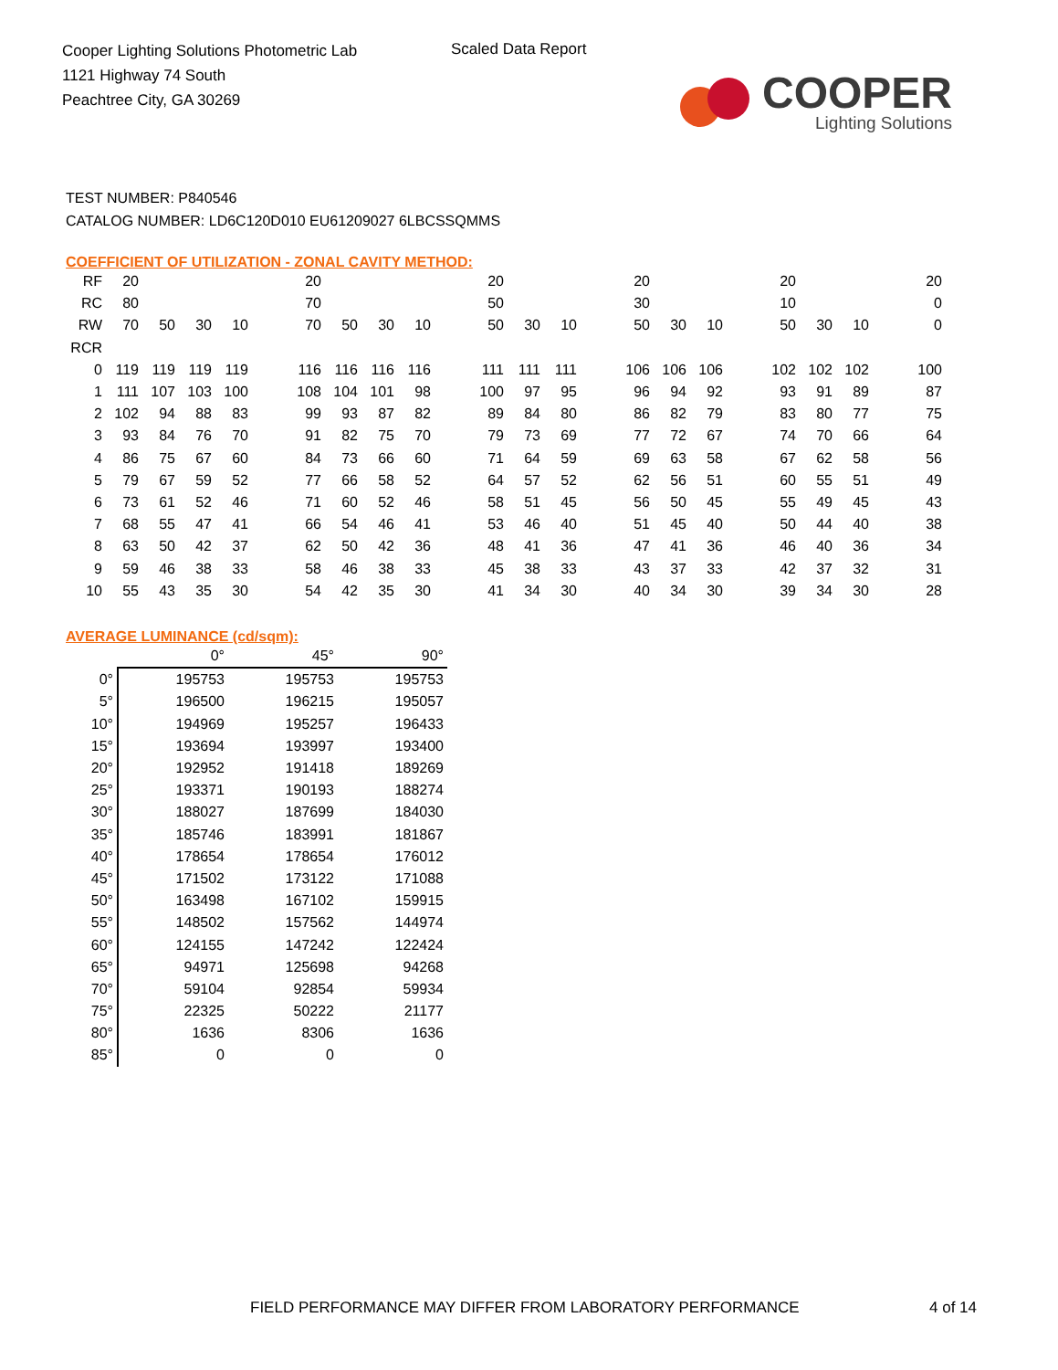Cooper Lighting Solutions Photometric Lab
1121 Highway 74 South
Peachtree City, GA 30269
Scaled Data Report
COOPER
Lighting Solutions
TEST NUMBER: P840546
CATALOG NUMBER: LD6C120D010 EU61209027 6LBCSSQMMS
COEFFICIENT OF UTILIZATION - ZONAL CAVITY METHOD:
| RF | 20 | | | | | 20 | | | | | 20 | | | | 20 | | | | 20 | | | | 20 |
| RC | 80 | | | | | 70 | | | | | 50 | | | | 30 | | | | 10 | | | | 0 |
| RW | 70 | 50 | 30 | 10 | | 70 | 50 | 30 | 10 | | 50 | 30 | 10 | | 50 | 30 | 10 | | 50 | 30 | 10 | | 0 |
| RCR | | | | | | | | | | | | | | | | | | | | | | | |
| 0 | 119 | 119 | 119 | 119 | | 116 | 116 | 116 | 116 | | 111 | 111 | 111 | | 106 | 106 | 106 | | 102 | 102 | 102 | | 100 |
| 1 | 111 | 107 | 103 | 100 | | 108 | 104 | 101 | 98 | | 100 | 97 | 95 | | 96 | 94 | 92 | | 93 | 91 | 89 | | 87 |
| 2 | 102 | 94 | 88 | 83 | | 99 | 93 | 87 | 82 | | 89 | 84 | 80 | | 86 | 82 | 79 | | 83 | 80 | 77 | | 75 |
| 3 | 93 | 84 | 76 | 70 | | 91 | 82 | 75 | 70 | | 79 | 73 | 69 | | 77 | 72 | 67 | | 74 | 70 | 66 | | 64 |
| 4 | 86 | 75 | 67 | 60 | | 84 | 73 | 66 | 60 | | 71 | 64 | 59 | | 69 | 63 | 58 | | 67 | 62 | 58 | | 56 |
| 5 | 79 | 67 | 59 | 52 | | 77 | 66 | 58 | 52 | | 64 | 57 | 52 | | 62 | 56 | 51 | | 60 | 55 | 51 | | 49 |
| 6 | 73 | 61 | 52 | 46 | | 71 | 60 | 52 | 46 | | 58 | 51 | 45 | | 56 | 50 | 45 | | 55 | 49 | 45 | | 43 |
| 7 | 68 | 55 | 47 | 41 | | 66 | 54 | 46 | 41 | | 53 | 46 | 40 | | 51 | 45 | 40 | | 50 | 44 | 40 | | 38 |
| 8 | 63 | 50 | 42 | 37 | | 62 | 50 | 42 | 36 | | 48 | 41 | 36 | | 47 | 41 | 36 | | 46 | 40 | 36 | | 34 |
| 9 | 59 | 46 | 38 | 33 | | 58 | 46 | 38 | 33 | | 45 | 38 | 33 | | 43 | 37 | 33 | | 42 | 37 | 32 | | 31 |
| 10 | 55 | 43 | 35 | 30 | | 54 | 42 | 35 | 30 | | 41 | 34 | 30 | | 40 | 34 | 30 | | 39 | 34 | 30 | | 28 |
AVERAGE LUMINANCE (cd/sqm):
| | 0° | 45° | 90° |
| --- | --- | --- | --- |
| 0° | 195753 | 195753 | 195753 |
| 5° | 196500 | 196215 | 195057 |
| 10° | 194969 | 195257 | 196433 |
| 15° | 193694 | 193997 | 193400 |
| 20° | 192952 | 191418 | 189269 |
| 25° | 193371 | 190193 | 188274 |
| 30° | 188027 | 187699 | 184030 |
| 35° | 185746 | 183991 | 181867 |
| 40° | 178654 | 178654 | 176012 |
| 45° | 171502 | 173122 | 171088 |
| 50° | 163498 | 167102 | 159915 |
| 55° | 148502 | 157562 | 144974 |
| 60° | 124155 | 147242 | 122424 |
| 65° | 94971 | 125698 | 94268 |
| 70° | 59104 | 92854 | 59934 |
| 75° | 22325 | 50222 | 21177 |
| 80° | 1636 | 8306 | 1636 |
| 85° | 0 | 0 | 0 |
FIELD PERFORMANCE MAY DIFFER FROM LABORATORY PERFORMANCE
4 of 14